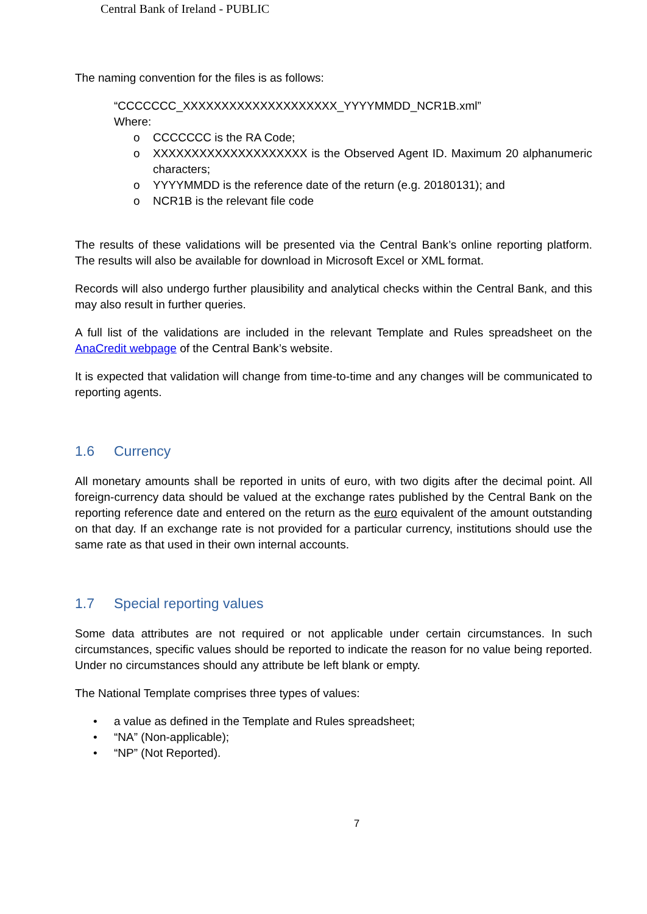Central Bank of Ireland - PUBLIC
The naming convention for the files is as follows:
“CCCCCCC_XXXXXXXXXXXXXXXXXXXX_YYYYMMDD_NCR1B.xml”
Where:
o CCCCCCC is the RA Code;
o XXXXXXXXXXXXXXXXXXXX is the Observed Agent ID. Maximum 20 alphanumeric characters;
o YYYYMMDD is the reference date of the return (e.g. 20180131); and
o NCR1B is the relevant file code
The results of these validations will be presented via the Central Bank’s online reporting platform. The results will also be available for download in Microsoft Excel or XML format.
Records will also undergo further plausibility and analytical checks within the Central Bank, and this may also result in further queries.
A full list of the validations are included in the relevant Template and Rules spreadsheet on the AnaCredit webpage of the Central Bank’s website.
It is expected that validation will change from time-to-time and any changes will be communicated to reporting agents.
1.6 Currency
All monetary amounts shall be reported in units of euro, with two digits after the decimal point. All foreign-currency data should be valued at the exchange rates published by the Central Bank on the reporting reference date and entered on the return as the euro equivalent of the amount outstanding on that day. If an exchange rate is not provided for a particular currency, institutions should use the same rate as that used in their own internal accounts.
1.7 Special reporting values
Some data attributes are not required or not applicable under certain circumstances. In such circumstances, specific values should be reported to indicate the reason for no value being reported. Under no circumstances should any attribute be left blank or empty.
The National Template comprises three types of values:
• a value as defined in the Template and Rules spreadsheet;
• “NA” (Non-applicable);
• “NP” (Not Reported).
7